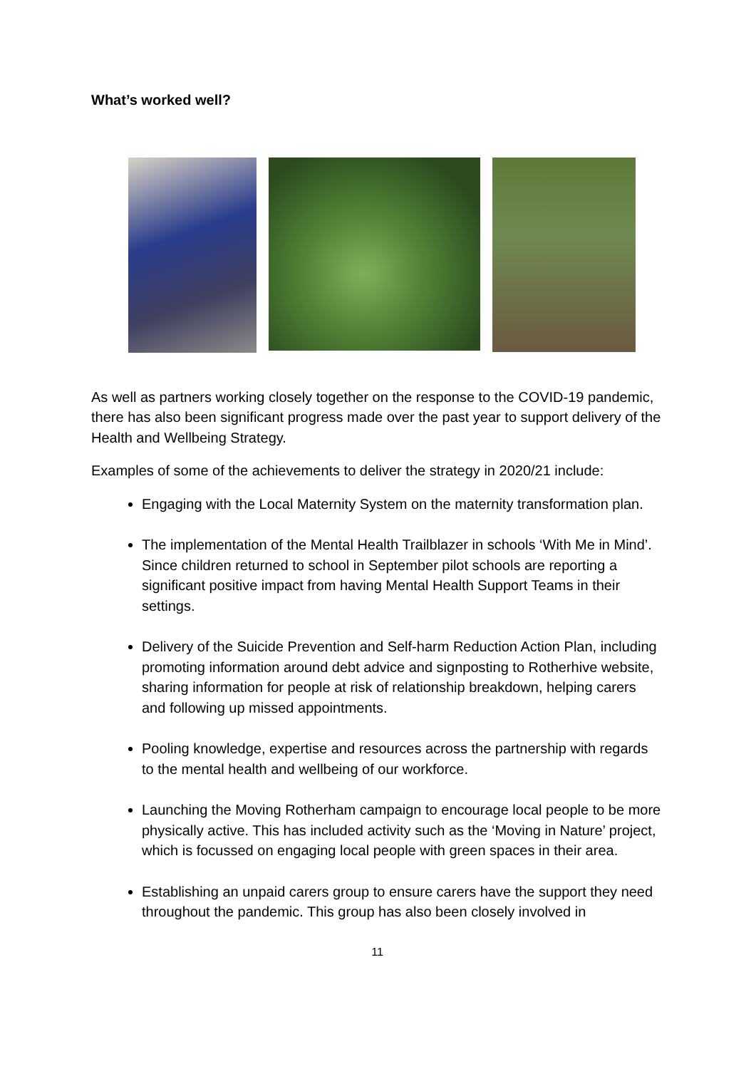What’s worked well?
As well as partners working closely together on the response to the COVID-19 pandemic, there has also been significant progress made over the past year to support delivery of the Health and Wellbeing Strategy.
Examples of some of the achievements to deliver the strategy in 2020/21 include:
Engaging with the Local Maternity System on the maternity transformation plan.
The implementation of the Mental Health Trailblazer in schools ‘With Me in Mind’. Since children returned to school in September pilot schools are reporting a significant positive impact from having Mental Health Support Teams in their settings.
Delivery of the Suicide Prevention and Self-harm Reduction Action Plan, including promoting information around debt advice and signposting to Rotherhive website, sharing information for people at risk of relationship breakdown, helping carers and following up missed appointments.
Pooling knowledge, expertise and resources across the partnership with regards to the mental health and wellbeing of our workforce.
Launching the Moving Rotherham campaign to encourage local people to be more physically active. This has included activity such as the ‘Moving in Nature’ project, which is focussed on engaging local people with green spaces in their area.
Establishing an unpaid carers group to ensure carers have the support they need throughout the pandemic. This group has also been closely involved in
11